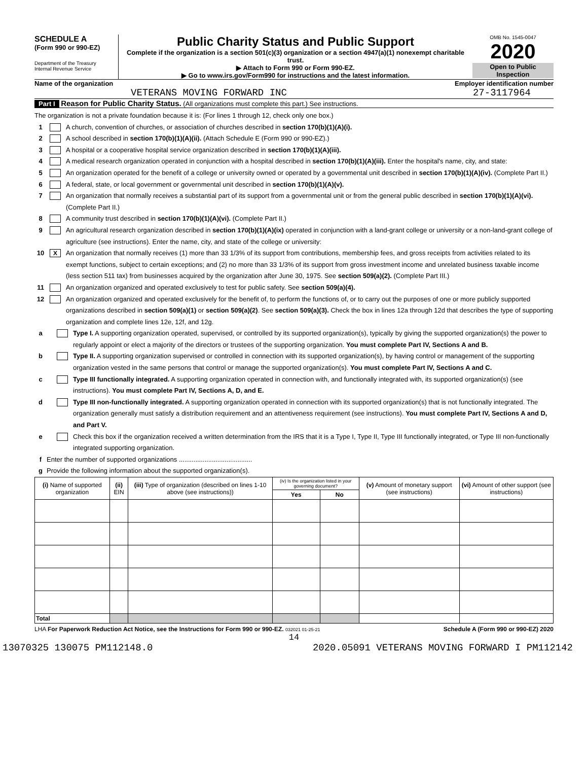SCHEDULE A
(Form 990 or 990-EZ)
Department of the Treasury
Internal Revenue Service
Public Charity Status and Public Support
Complete if the organization is a section 501(c)(3) organization or a section 4947(a)(1) nonexempt charitable trust.
▶ Attach to Form 990 or Form 990-EZ.
▶ Go to www.irs.gov/Form990 for instructions and the latest information.
OMB No. 1545-0047
2020
Open to Public Inspection
Name of the organization Employer identification number
VETERANS MOVING FORWARD INC 27-3117964
Part I Reason for Public Charity Status. (All organizations must complete this part.) See instructions.
The organization is not a private foundation because it is: (For lines 1 through 12, check only one box.)
1 A church, convention of churches, or association of churches described in section 170(b)(1)(A)(i).
2 A school described in section 170(b)(1)(A)(ii). (Attach Schedule E (Form 990 or 990-EZ).)
3 A hospital or a cooperative hospital service organization described in section 170(b)(1)(A)(iii).
4 A medical research organization operated in conjunction with a hospital described in section 170(b)(1)(A)(iii). Enter the hospital's name, city, and state:
5 An organization operated for the benefit of a college or university owned or operated by a governmental unit described in section 170(b)(1)(A)(iv). (Complete Part II.)
6 A federal, state, or local government or governmental unit described in section 170(b)(1)(A)(v).
7 An organization that normally receives a substantial part of its support from a governmental unit or from the general public described in section 170(b)(1)(A)(vi). (Complete Part II.)
8 A community trust described in section 170(b)(1)(A)(vi). (Complete Part II.)
9 An agricultural research organization described in section 170(b)(1)(A)(ix) operated in conjunction with a land-grant college or university or a non-land-grant college of agriculture (see instructions). Enter the name, city, and state of the college or university:
10 X An organization that normally receives (1) more than 33 1/3% of its support from contributions, membership fees, and gross receipts from activities related to its exempt functions, subject to certain exceptions; and (2) no more than 33 1/3% of its support from gross investment income and unrelated business taxable income (less section 511 tax) from businesses acquired by the organization after June 30, 1975. See section 509(a)(2). (Complete Part III.)
11 An organization organized and operated exclusively to test for public safety. See section 509(a)(4).
12 An organization organized and operated exclusively for the benefit of, to perform the functions of, or to carry out the purposes of one or more publicly supported organizations described in section 509(a)(1) or section 509(a)(2). See section 509(a)(3). Check the box in lines 12a through 12d that describes the type of supporting organization and complete lines 12e, 12f, and 12g.
a Type I. A supporting organization operated, supervised, or controlled by its supported organization(s), typically by giving the supported organization(s) the power to regularly appoint or elect a majority of the directors or trustees of the supporting organization. You must complete Part IV, Sections A and B.
b Type II. A supporting organization supervised or controlled in connection with its supported organization(s), by having control or management of the supporting organization vested in the same persons that control or manage the supported organization(s). You must complete Part IV, Sections A and C.
c Type III functionally integrated. A supporting organization operated in connection with, and functionally integrated with, its supported organization(s) (see instructions). You must complete Part IV, Sections A, D, and E.
d Type III non-functionally integrated. A supporting organization operated in connection with its supported organization(s) that is not functionally integrated. The organization generally must satisfy a distribution requirement and an attentiveness requirement (see instructions). You must complete Part IV, Sections A and D, and Part V.
e Check this box if the organization received a written determination from the IRS that it is a Type I, Type II, Type III functionally integrated, or Type III non-functionally integrated supporting organization.
f Enter the number of supported organizations ........................................
g Provide the following information about the supported organization(s).
| (i) Name of supported organization | (ii) EIN | (iii) Type of organization (described on lines 1-10 above (see instructions)) | (iv) Is the organization listed in your governing document? | | (v) Amount of monetary support (see instructions) | (vi) Amount of other support (see instructions) |
| --- | --- | --- | --- | --- | --- | --- |
| | | | Yes | No | | |
| Total | | | | | | |
LHA For Paperwork Reduction Act Notice, see the Instructions for Form 990 or 990-EZ. 032021 01-25-21 Schedule A (Form 990 or 990-EZ) 2020
14
13070325 130075 PM112148.0 2020.05091 VETERANS MOVING FORWARD I PM112142